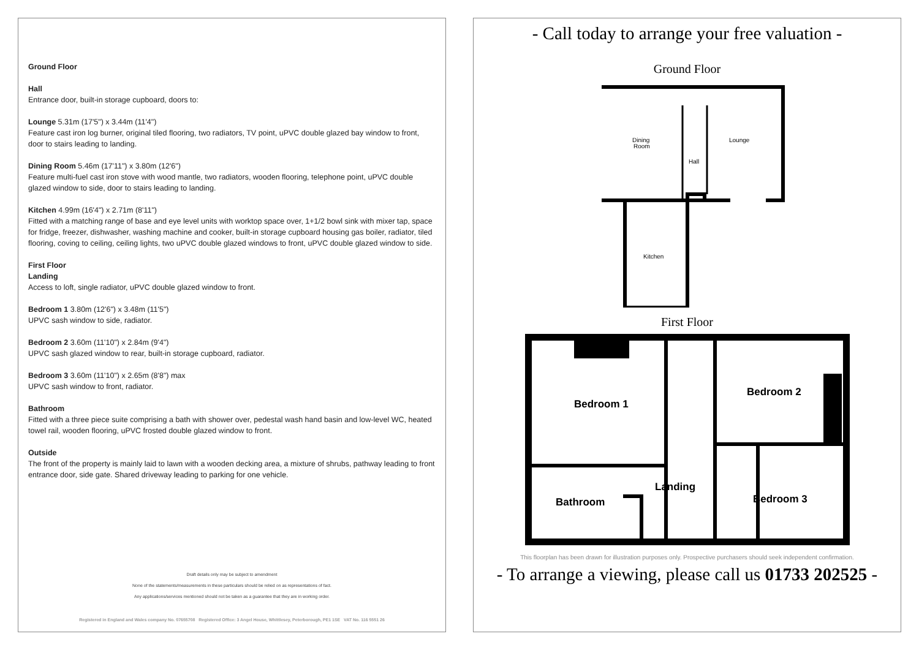Ground Floor
Hall
Entrance door, built-in storage cupboard, doors to:
Lounge 5.31m (17'5") x 3.44m (11'4")
Feature cast iron log burner, original tiled flooring, two radiators, TV point, uPVC double glazed bay window to front, door to stairs leading to landing.
Dining Room 5.46m (17'11") x 3.80m (12'6")
Feature multi-fuel cast iron stove with wood mantle, two radiators, wooden flooring, telephone point, uPVC double glazed window to side, door to stairs leading to landing.
Kitchen 4.99m (16'4") x 2.71m (8'11")
Fitted with a matching range of base and eye level units with worktop space over, 1+1/2 bowl sink with mixer tap, space for fridge, freezer, dishwasher, washing machine and cooker, built-in storage cupboard housing gas boiler, radiator, tiled flooring, coving to ceiling, ceiling lights, two uPVC double glazed windows to front, uPVC double glazed window to side.
First Floor
Landing
Access to loft, single radiator, uPVC double glazed window to front.
Bedroom 1 3.80m (12'6") x 3.48m (11'5")
UPVC sash window to side, radiator.
Bedroom 2 3.60m (11'10") x 2.84m (9'4")
UPVC sash glazed window to rear, built-in storage cupboard, radiator.
Bedroom 3 3.60m (11'10") x 2.65m (8'8") max
UPVC sash window to front, radiator.
Bathroom
Fitted with a three piece suite comprising a bath with shower over, pedestal wash hand basin and low-level WC, heated towel rail, wooden flooring, uPVC frosted double glazed window to front.
Outside
The front of the property is mainly laid to lawn with a wooden decking area, a mixture of shrubs, pathway leading to front entrance door, side gate. Shared driveway leading to parking for one vehicle.
Draft details only may be subject to amendment
None of the statements/measurements in these particulars should be relied on as representations of fact.
Any applications/services mentioned should not be taken as a guarantee that they are in working order.
Registered in England and Wales company No. 07655708 Registered Office: 3 Angel House, Whittlesey, Peterborough, PE1 1SE VAT No. 116 5551 26
- Call today to arrange your free valuation -
Ground Floor
Dining
Room
Lounge
Hall
Kitchen
First Floor
Bedroom 1
Bedroom 2
Landing
Bathroom
Bedroom 3
This floorplan has been drawn for illustration purposes only. Prospective purchasers should seek independent confirmation.
- To arrange a viewing, please call us 01733 202525 -